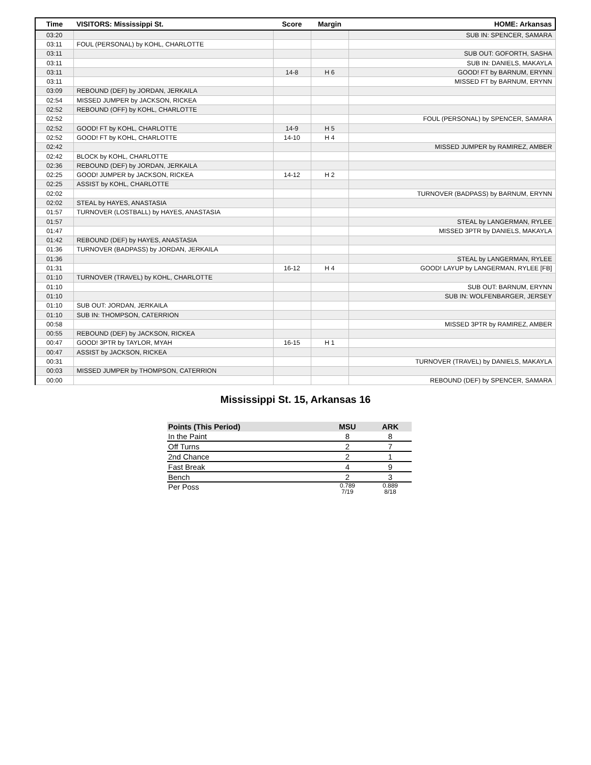| Time | VISITORS: Mississippi St. | Score | Margin | HOME: Arkansas |
| --- | --- | --- | --- | --- |
| 03:20 | | | | SUB IN: SPENCER, SAMARA |
| 03:11 | FOUL (PERSONAL) by KOHL, CHARLOTTE | | | |
| 03:11 | | | | SUB OUT: GOFORTH, SASHA |
| 03:11 | | | | SUB IN: DANIELS, MAKAYLA |
| 03:11 | | 14-8 | H 6 | GOOD! FT by BARNUM, ERYNN |
| 03:11 | | | | MISSED FT by BARNUM, ERYNN |
| 03:09 | REBOUND (DEF) by JORDAN, JERKAILA | | | |
| 02:54 | MISSED JUMPER by JACKSON, RICKEA | | | |
| 02:52 | REBOUND (OFF) by KOHL, CHARLOTTE | | | |
| 02:52 | | | | FOUL (PERSONAL) by SPENCER, SAMARA |
| 02:52 | GOOD! FT by KOHL, CHARLOTTE | 14-9 | H 5 | |
| 02:52 | GOOD! FT by KOHL, CHARLOTTE | 14-10 | H 4 | |
| 02:42 | | | | MISSED JUMPER by RAMIREZ, AMBER |
| 02:42 | BLOCK by KOHL, CHARLOTTE | | | |
| 02:36 | REBOUND (DEF) by JORDAN, JERKAILA | | | |
| 02:25 | GOOD! JUMPER by JACKSON, RICKEA | 14-12 | H 2 | |
| 02:25 | ASSIST by KOHL, CHARLOTTE | | | |
| 02:02 | | | | TURNOVER (BADPASS) by BARNUM, ERYNN |
| 02:02 | STEAL by HAYES, ANASTASIA | | | |
| 01:57 | TURNOVER (LOSTBALL) by HAYES, ANASTASIA | | | |
| 01:57 | | | | STEAL by LANGERMAN, RYLEE |
| 01:47 | | | | MISSED 3PTR by DANIELS, MAKAYLA |
| 01:42 | REBOUND (DEF) by HAYES, ANASTASIA | | | |
| 01:36 | TURNOVER (BADPASS) by JORDAN, JERKAILA | | | |
| 01:36 | | | | STEAL by LANGERMAN, RYLEE |
| 01:31 | | 16-12 | H 4 | GOOD! LAYUP by LANGERMAN, RYLEE [FB] |
| 01:10 | TURNOVER (TRAVEL) by KOHL, CHARLOTTE | | | |
| 01:10 | | | | SUB OUT: BARNUM, ERYNN |
| 01:10 | | | | SUB IN: WOLFENBARGER, JERSEY |
| 01:10 | SUB OUT: JORDAN, JERKAILA | | | |
| 01:10 | SUB IN: THOMPSON, CATERRION | | | |
| 00:58 | | | | MISSED 3PTR by RAMIREZ, AMBER |
| 00:55 | REBOUND (DEF) by JACKSON, RICKEA | | | |
| 00:47 | GOOD! 3PTR by TAYLOR, MYAH | 16-15 | H 1 | |
| 00:47 | ASSIST by JACKSON, RICKEA | | | |
| 00:31 | | | | TURNOVER (TRAVEL) by DANIELS, MAKAYLA |
| 00:03 | MISSED JUMPER by THOMPSON, CATERRION | | | |
| 00:00 | | | | REBOUND (DEF) by SPENCER, SAMARA |
Mississippi St. 15, Arkansas 16
| Points (This Period) | MSU | ARK |
| --- | --- | --- |
| In the Paint | 8 | 8 |
| Off Turns | 2 | 7 |
| 2nd Chance | 2 | 1 |
| Fast Break | 4 | 9 |
| Bench | 2 | 3 |
| Per Poss | 0.789 7/19 | 0.889 8/18 |